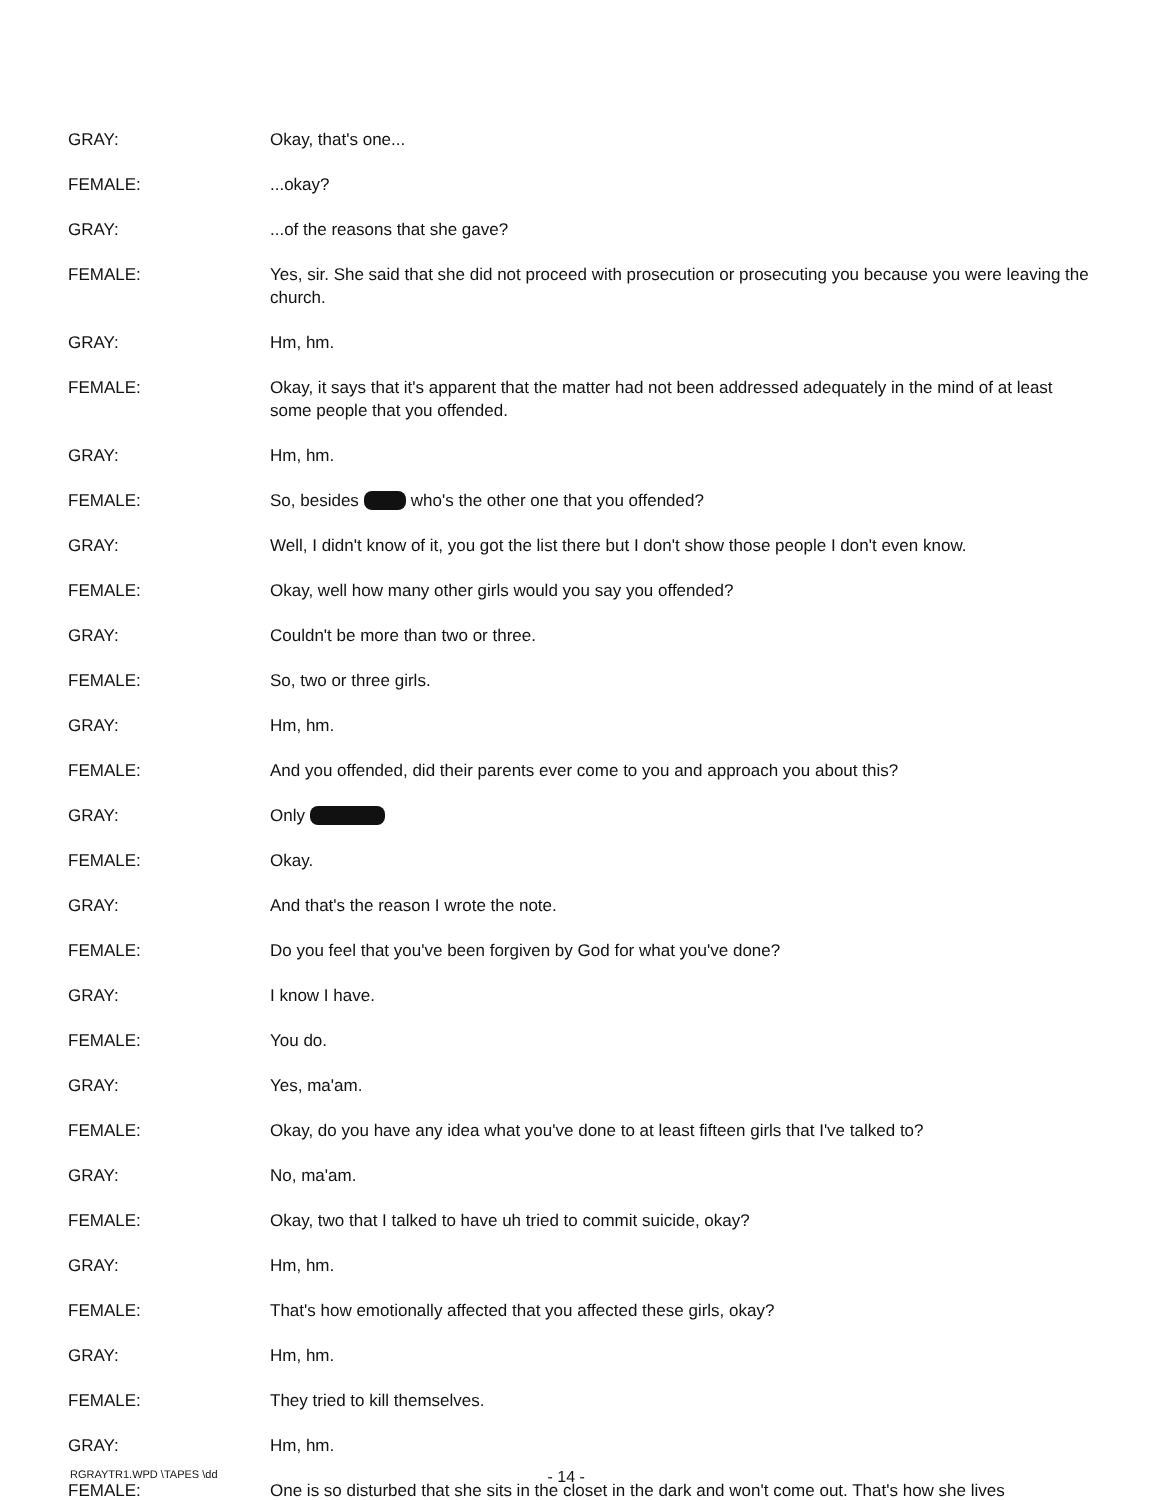GRAY: Okay, that's one...
FEMALE: ...okay?
GRAY: ...of the reasons that she gave?
FEMALE: Yes, sir. She said that she did not proceed with prosecution or prosecuting you because you were leaving the church.
GRAY: Hm, hm.
FEMALE: Okay, it says that it's apparent that the matter had not been addressed adequately in the mind of at least some people that you offended.
GRAY: Hm, hm.
FEMALE: So, besides who's the other one that you offended?
GRAY: Well, I didn't know of it, you got the list there but I don't show those people I don't even know.
FEMALE: Okay, well how many other girls would you say you offended?
GRAY: Couldn't be more than two or three.
FEMALE: So, two or three girls.
GRAY: Hm, hm.
FEMALE: And you offended, did their parents ever come to you and approach you about this?
GRAY: Only
FEMALE: Okay.
GRAY: And that's the reason I wrote the note.
FEMALE: Do you feel that you've been forgiven by God for what you've done?
GRAY: I know I have.
FEMALE: You do.
GRAY: Yes, ma'am.
FEMALE: Okay, do you have any idea what you've done to at least fifteen girls that I've talked to?
GRAY: No, ma'am.
FEMALE: Okay, two that I talked to have uh tried to commit suicide, okay?
GRAY: Hm, hm.
FEMALE: That's how emotionally affected that you affected these girls, okay?
GRAY: Hm, hm.
FEMALE: They tried to kill themselves.
GRAY: Hm, hm.
FEMALE: One is so disturbed that she sits in the closet in the dark and won't come out. That's how she lives
RGRAYTR1.WPD \TAPES \dd - 14 -